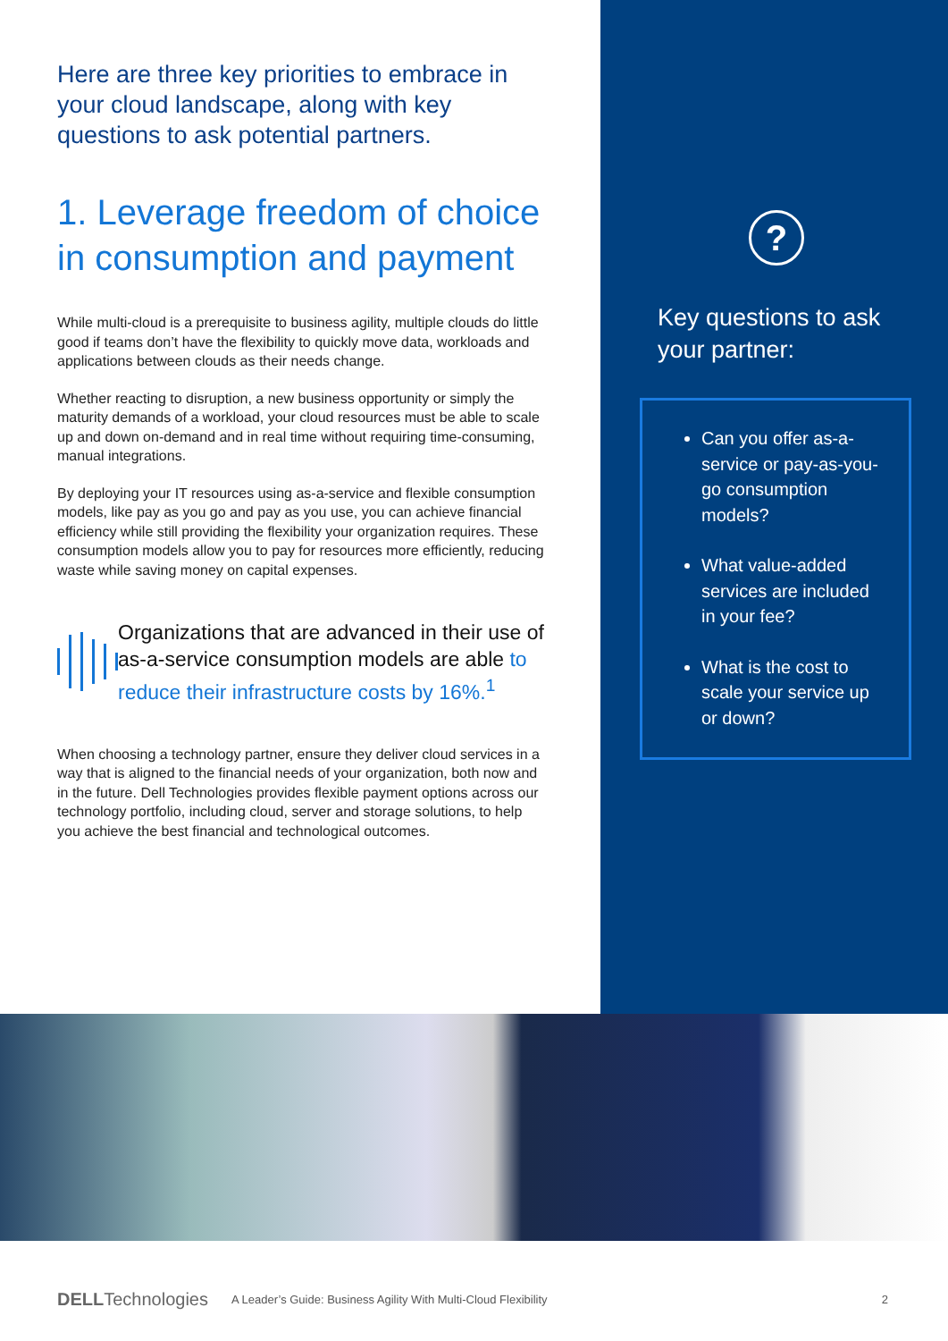Here are three key priorities to embrace in your cloud landscape, along with key questions to ask potential partners.
1. Leverage freedom of choice in consumption and payment
While multi-cloud is a prerequisite to business agility, multiple clouds do little good if teams don’t have the flexibility to quickly move data, workloads and applications between clouds as their needs change.
Whether reacting to disruption, a new business opportunity or simply the maturity demands of a workload, your cloud resources must be able to scale up and down on-demand and in real time without requiring time-consuming, manual integrations.
By deploying your IT resources using as-a-service and flexible consumption models, like pay as you go and pay as you use, you can achieve financial efficiency while still providing the flexibility your organization requires. These consumption models allow you to pay for resources more efficiently, reducing waste while saving money on capital expenses.
Organizations that are advanced in their use of as-a-service consumption models are able to reduce their infrastructure costs by 16%.<sup>1</sup>
When choosing a technology partner, ensure they deliver cloud services in a way that is aligned to the financial needs of your organization, both now and in the future. Dell Technologies provides flexible payment options across our technology portfolio, including cloud, server and storage solutions, to help you achieve the best financial and technological outcomes.
?
Key questions to ask your partner:
Can you offer as-a-service or pay-as-you-go consumption models?
What value-added services are included in your fee?
What is the cost to scale your service up or down?
DELLTechnologies A Leader’s Guide: Business Agility With Multi-Cloud Flexibility 2